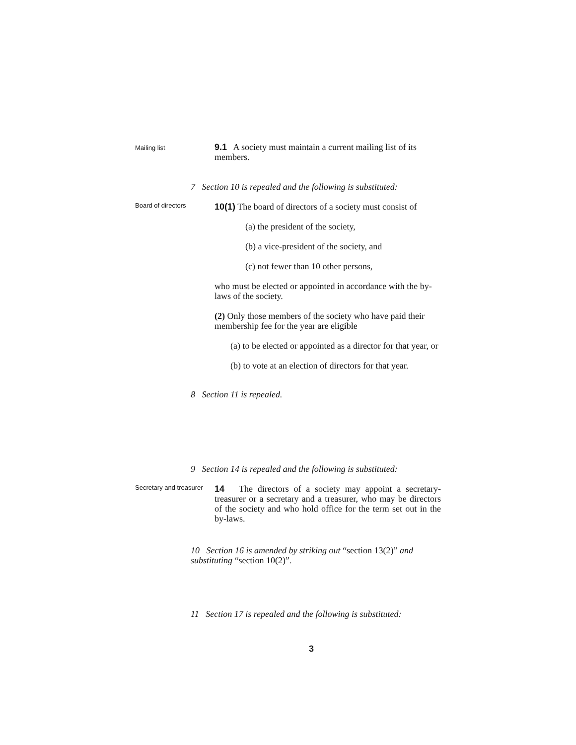Mailing list
9.1 A society must maintain a current mailing list of its members.
7 Section 10 is repealed and the following is substituted:
Board of directors
10(1) The board of directors of a society must consist of
(a) the president of the society,
(b) a vice-president of the society, and
(c) not fewer than 10 other persons,
who must be elected or appointed in accordance with the by-laws of the society.
(2) Only those members of the society who have paid their membership fee for the year are eligible
(a) to be elected or appointed as a director for that year, or
(b) to vote at an election of directors for that year.
8 Section 11 is repealed.
9 Section 14 is repealed and the following is substituted:
Secretary and treasurer
14 The directors of a society may appoint a secretary-treasurer or a secretary and a treasurer, who may be directors of the society and who hold office for the term set out in the by-laws.
10 Section 16 is amended by striking out “section 13(2)” and substituting “section 10(2)”.
11 Section 17 is repealed and the following is substituted:
3